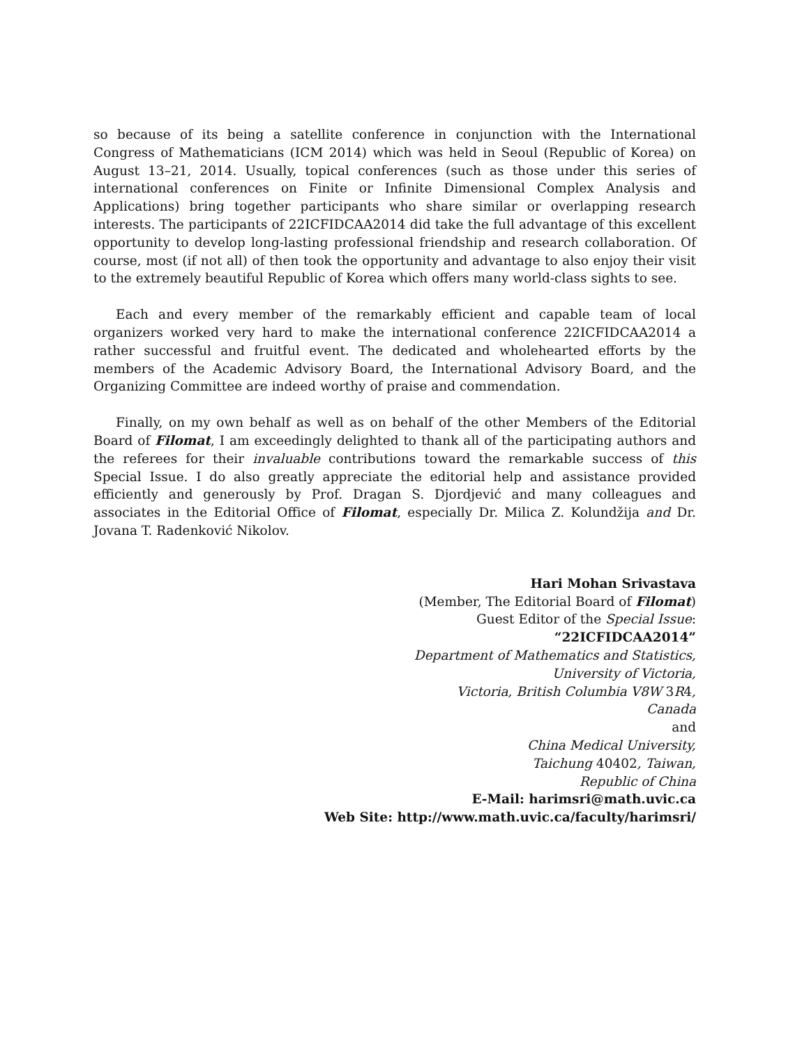so because of its being a satellite conference in conjunction with the International Congress of Mathematicians (ICM 2014) which was held in Seoul (Republic of Korea) on August 13–21, 2014. Usually, topical conferences (such as those under this series of international conferences on Finite or Infinite Dimensional Complex Analysis and Applications) bring together participants who share similar or overlapping research interests. The participants of 22ICFIDCAA2014 did take the full advantage of this excellent opportunity to develop long-lasting professional friendship and research collaboration. Of course, most (if not all) of then took the opportunity and advantage to also enjoy their visit to the extremely beautiful Republic of Korea which offers many world-class sights to see.
Each and every member of the remarkably efficient and capable team of local organizers worked very hard to make the international conference 22ICFIDCAA2014 a rather successful and fruitful event. The dedicated and wholehearted efforts by the members of the Academic Advisory Board, the International Advisory Board, and the Organizing Committee are indeed worthy of praise and commendation.
Finally, on my own behalf as well as on behalf of the other Members of the Editorial Board of Filomat, I am exceedingly delighted to thank all of the participating authors and the referees for their invaluable contributions toward the remarkable success of this Special Issue. I do also greatly appreciate the editorial help and assistance provided efficiently and generously by Prof. Dragan S. Djordjević and many colleagues and associates in the Editorial Office of Filomat, especially Dr. Milica Z. Kolundžija and Dr. Jovana T. Radenković Nikolov.
Hari Mohan Srivastava
(Member, The Editorial Board of Filomat)
Guest Editor of the Special Issue:
“22ICFIDCAA2014”
Department of Mathematics and Statistics,
University of Victoria,
Victoria, British Columbia V8W 3R4,
Canada
and
China Medical University,
Taichung 40402, Taiwan,
Republic of China
E-Mail: harimsri@math.uvic.ca
Web Site: http://www.math.uvic.ca/faculty/harimsri/